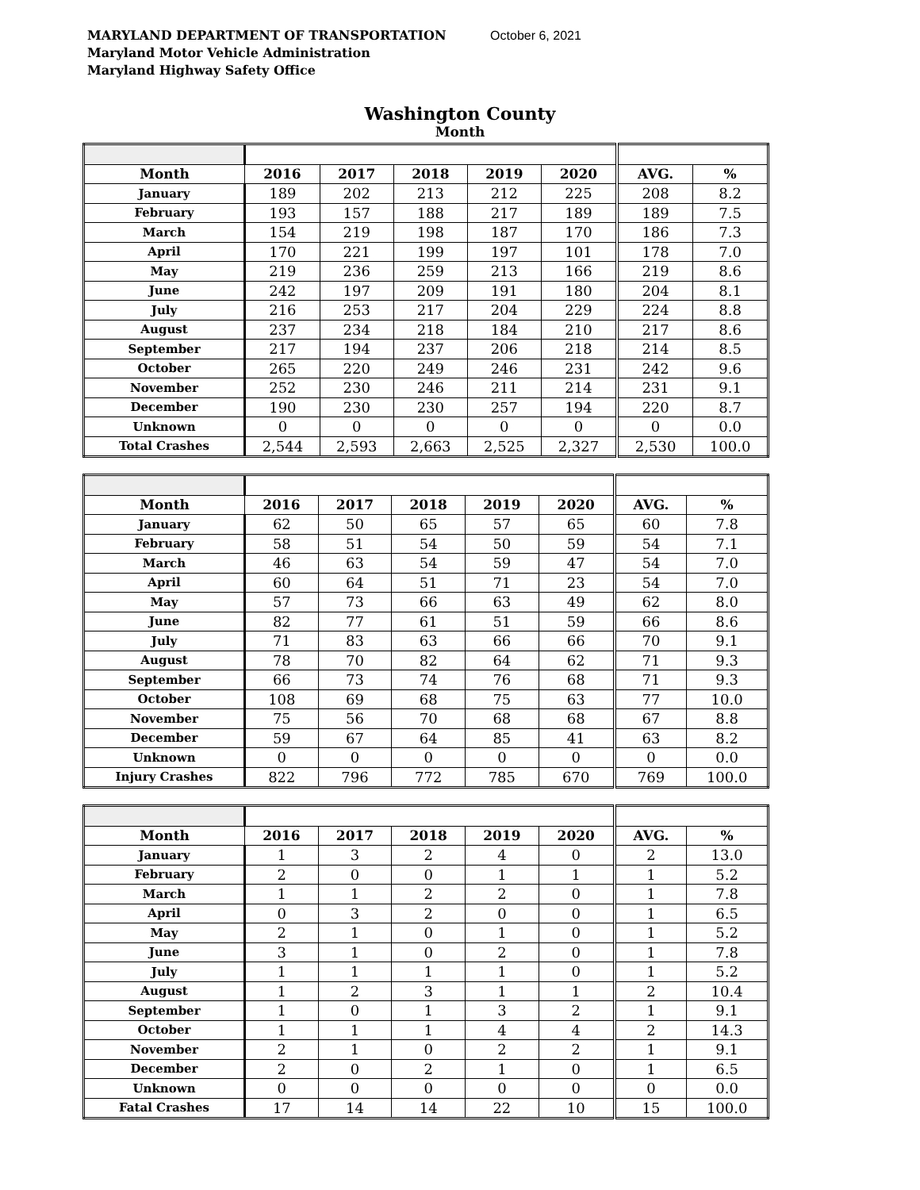MARYLAND DEPARTMENT OF TRANSPORTATION October 6, 2021
Maryland Motor Vehicle Administration
Maryland Highway Safety Office
Washington County
Month
| Month | 2016 | 2017 | 2018 | 2019 | 2020 | AVG. | % |
| --- | --- | --- | --- | --- | --- | --- | --- |
| January | 189 | 202 | 213 | 212 | 225 | 208 | 8.2 |
| February | 193 | 157 | 188 | 217 | 189 | 189 | 7.5 |
| March | 154 | 219 | 198 | 187 | 170 | 186 | 7.3 |
| April | 170 | 221 | 199 | 197 | 101 | 178 | 7.0 |
| May | 219 | 236 | 259 | 213 | 166 | 219 | 8.6 |
| June | 242 | 197 | 209 | 191 | 180 | 204 | 8.1 |
| July | 216 | 253 | 217 | 204 | 229 | 224 | 8.8 |
| August | 237 | 234 | 218 | 184 | 210 | 217 | 8.6 |
| September | 217 | 194 | 237 | 206 | 218 | 214 | 8.5 |
| October | 265 | 220 | 249 | 246 | 231 | 242 | 9.6 |
| November | 252 | 230 | 246 | 211 | 214 | 231 | 9.1 |
| December | 190 | 230 | 230 | 257 | 194 | 220 | 8.7 |
| Unknown | 0 | 0 | 0 | 0 | 0 | 0 | 0.0 |
| Total Crashes | 2,544 | 2,593 | 2,663 | 2,525 | 2,327 | 2,530 | 100.0 |
| Month | 2016 | 2017 | 2018 | 2019 | 2020 | AVG. | % |
| --- | --- | --- | --- | --- | --- | --- | --- |
| January | 62 | 50 | 65 | 57 | 65 | 60 | 7.8 |
| February | 58 | 51 | 54 | 50 | 59 | 54 | 7.1 |
| March | 46 | 63 | 54 | 59 | 47 | 54 | 7.0 |
| April | 60 | 64 | 51 | 71 | 23 | 54 | 7.0 |
| May | 57 | 73 | 66 | 63 | 49 | 62 | 8.0 |
| June | 82 | 77 | 61 | 51 | 59 | 66 | 8.6 |
| July | 71 | 83 | 63 | 66 | 66 | 70 | 9.1 |
| August | 78 | 70 | 82 | 64 | 62 | 71 | 9.3 |
| September | 66 | 73 | 74 | 76 | 68 | 71 | 9.3 |
| October | 108 | 69 | 68 | 75 | 63 | 77 | 10.0 |
| November | 75 | 56 | 70 | 68 | 68 | 67 | 8.8 |
| December | 59 | 67 | 64 | 85 | 41 | 63 | 8.2 |
| Unknown | 0 | 0 | 0 | 0 | 0 | 0 | 0.0 |
| Injury Crashes | 822 | 796 | 772 | 785 | 670 | 769 | 100.0 |
| Month | 2016 | 2017 | 2018 | 2019 | 2020 | AVG. | % |
| --- | --- | --- | --- | --- | --- | --- | --- |
| January | 1 | 3 | 2 | 4 | 0 | 2 | 13.0 |
| February | 2 | 0 | 0 | 1 | 1 | 1 | 5.2 |
| March | 1 | 1 | 2 | 2 | 0 | 1 | 7.8 |
| April | 0 | 3 | 2 | 0 | 0 | 1 | 6.5 |
| May | 2 | 1 | 0 | 1 | 0 | 1 | 5.2 |
| June | 3 | 1 | 0 | 2 | 0 | 1 | 7.8 |
| July | 1 | 1 | 1 | 1 | 0 | 1 | 5.2 |
| August | 1 | 2 | 3 | 1 | 1 | 2 | 10.4 |
| September | 1 | 0 | 1 | 3 | 2 | 1 | 9.1 |
| October | 1 | 1 | 1 | 4 | 4 | 2 | 14.3 |
| November | 2 | 1 | 0 | 2 | 2 | 1 | 9.1 |
| December | 2 | 0 | 2 | 1 | 0 | 1 | 6.5 |
| Unknown | 0 | 0 | 0 | 0 | 0 | 0 | 0.0 |
| Fatal Crashes | 17 | 14 | 14 | 22 | 10 | 15 | 100.0 |